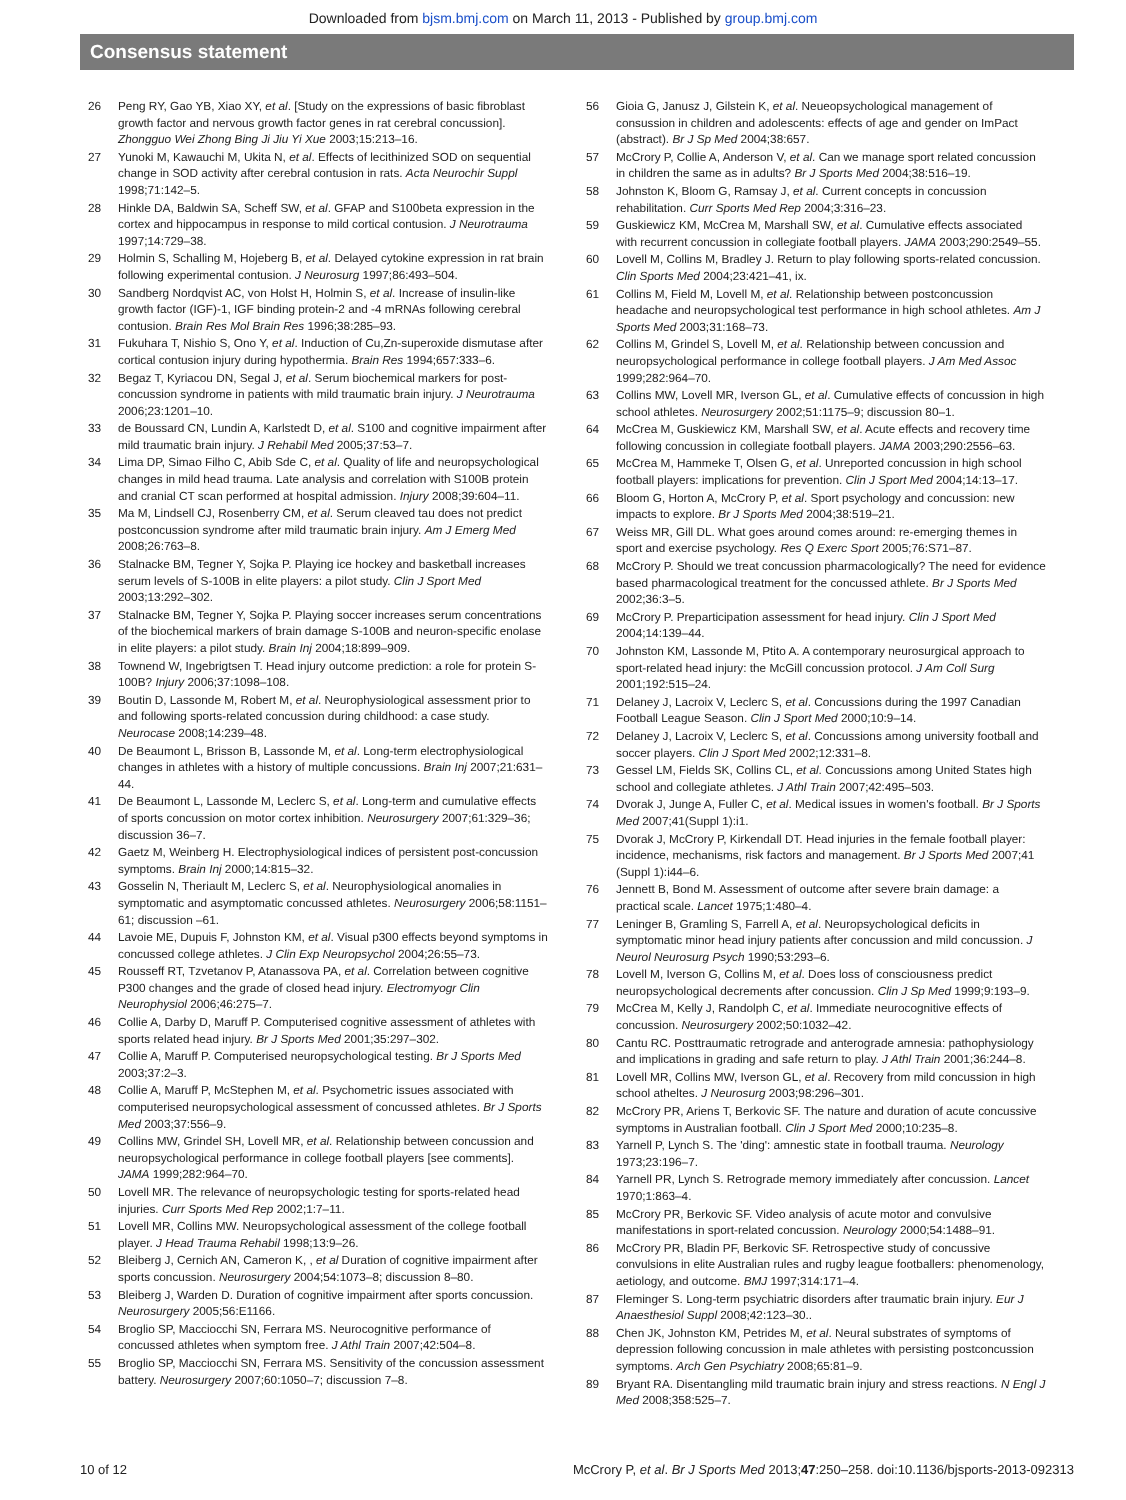Downloaded from bjsm.bmj.com on March 11, 2013 - Published by group.bmj.com
Consensus statement
26 Peng RY, Gao YB, Xiao XY, et al. [Study on the expressions of basic fibroblast growth factor and nervous growth factor genes in rat cerebral concussion]. Zhongguo Wei Zhong Bing Ji Jiu Yi Xue 2003;15:213–16.
27 Yunoki M, Kawauchi M, Ukita N, et al. Effects of lecithinized SOD on sequential change in SOD activity after cerebral contusion in rats. Acta Neurochir Suppl 1998;71:142–5.
28 Hinkle DA, Baldwin SA, Scheff SW, et al. GFAP and S100beta expression in the cortex and hippocampus in response to mild cortical contusion. J Neurotrauma 1997;14:729–38.
29 Holmin S, Schalling M, Hojeberg B, et al. Delayed cytokine expression in rat brain following experimental contusion. J Neurosurg 1997;86:493–504.
30 Sandberg Nordqvist AC, von Holst H, Holmin S, et al. Increase of insulin-like growth factor (IGF)-1, IGF binding protein-2 and -4 mRNAs following cerebral contusion. Brain Res Mol Brain Res 1996;38:285–93.
31 Fukuhara T, Nishio S, Ono Y, et al. Induction of Cu,Zn-superoxide dismutase after cortical contusion injury during hypothermia. Brain Res 1994;657:333–6.
32 Begaz T, Kyriacou DN, Segal J, et al. Serum biochemical markers for post-concussion syndrome in patients with mild traumatic brain injury. J Neurotrauma 2006;23:1201–10.
33 de Boussard CN, Lundin A, Karlstedt D, et al. S100 and cognitive impairment after mild traumatic brain injury. J Rehabil Med 2005;37:53–7.
34 Lima DP, Simao Filho C, Abib Sde C, et al. Quality of life and neuropsychological changes in mild head trauma. Late analysis and correlation with S100B protein and cranial CT scan performed at hospital admission. Injury 2008;39:604–11.
35 Ma M, Lindsell CJ, Rosenberry CM, et al. Serum cleaved tau does not predict postconcussion syndrome after mild traumatic brain injury. Am J Emerg Med 2008;26:763–8.
36 Stalnacke BM, Tegner Y, Sojka P. Playing ice hockey and basketball increases serum levels of S-100B in elite players: a pilot study. Clin J Sport Med 2003;13:292–302.
37 Stalnacke BM, Tegner Y, Sojka P. Playing soccer increases serum concentrations of the biochemical markers of brain damage S-100B and neuron-specific enolase in elite players: a pilot study. Brain Inj 2004;18:899–909.
38 Townend W, Ingebrigtsen T. Head injury outcome prediction: a role for protein S-100B? Injury 2006;37:1098–108.
39 Boutin D, Lassonde M, Robert M, et al. Neurophysiological assessment prior to and following sports-related concussion during childhood: a case study. Neurocase 2008;14:239–48.
40 De Beaumont L, Brisson B, Lassonde M, et al. Long-term electrophysiological changes in athletes with a history of multiple concussions. Brain Inj 2007;21:631–44.
41 De Beaumont L, Lassonde M, Leclerc S, et al. Long-term and cumulative effects of sports concussion on motor cortex inhibition. Neurosurgery 2007;61:329–36; discussion 36–7.
42 Gaetz M, Weinberg H. Electrophysiological indices of persistent post-concussion symptoms. Brain Inj 2000;14:815–32.
43 Gosselin N, Theriault M, Leclerc S, et al. Neurophysiological anomalies in symptomatic and asymptomatic concussed athletes. Neurosurgery 2006;58:1151–61; discussion –61.
44 Lavoie ME, Dupuis F, Johnston KM, et al. Visual p300 effects beyond symptoms in concussed college athletes. J Clin Exp Neuropsychol 2004;26:55–73.
45 Rousseff RT, Tzvetanov P, Atanassova PA, et al. Correlation between cognitive P300 changes and the grade of closed head injury. Electromyogr Clin Neurophysiol 2006;46:275–7.
46 Collie A, Darby D, Maruff P. Computerised cognitive assessment of athletes with sports related head injury. Br J Sports Med 2001;35:297–302.
47 Collie A, Maruff P. Computerised neuropsychological testing. Br J Sports Med 2003;37:2–3.
48 Collie A, Maruff P, McStephen M, et al. Psychometric issues associated with computerised neuropsychological assessment of concussed athletes. Br J Sports Med 2003;37:556–9.
49 Collins MW, Grindel SH, Lovell MR, et al. Relationship between concussion and neuropsychological performance in college football players [see comments]. JAMA 1999;282:964–70.
50 Lovell MR. The relevance of neuropsychologic testing for sports-related head injuries. Curr Sports Med Rep 2002;1:7–11.
51 Lovell MR, Collins MW. Neuropsychological assessment of the college football player. J Head Trauma Rehabil 1998;13:9–26.
52 Bleiberg J, Cernich AN, Cameron K, , et al Duration of cognitive impairment after sports concussion. Neurosurgery 2004;54:1073–8; discussion 8–80.
53 Bleiberg J, Warden D. Duration of cognitive impairment after sports concussion. Neurosurgery 2005;56:E1166.
54 Broglio SP, Macciocchi SN, Ferrara MS. Neurocognitive performance of concussed athletes when symptom free. J Athl Train 2007;42:504–8.
55 Broglio SP, Macciocchi SN, Ferrara MS. Sensitivity of the concussion assessment battery. Neurosurgery 2007;60:1050–7; discussion 7–8.
56 Gioia G, Janusz J, Gilstein K, et al. Neueopsychological management of consussion in children and adolescents: effects of age and gender on ImPact (abstract). Br J Sp Med 2004;38:657.
57 McCrory P, Collie A, Anderson V, et al. Can we manage sport related concussion in children the same as in adults? Br J Sports Med 2004;38:516–19.
58 Johnston K, Bloom G, Ramsay J, et al. Current concepts in concussion rehabilitation. Curr Sports Med Rep 2004;3:316–23.
59 Guskiewicz KM, McCrea M, Marshall SW, et al. Cumulative effects associated with recurrent concussion in collegiate football players. JAMA 2003;290:2549–55.
60 Lovell M, Collins M, Bradley J. Return to play following sports-related concussion. Clin Sports Med 2004;23:421–41, ix.
61 Collins M, Field M, Lovell M, et al. Relationship between postconcussion headache and neuropsychological test performance in high school athletes. Am J Sports Med 2003;31:168–73.
62 Collins M, Grindel S, Lovell M, et al. Relationship between concussion and neuropsychological performance in college football players. J Am Med Assoc 1999;282:964–70.
63 Collins MW, Lovell MR, Iverson GL, et al. Cumulative effects of concussion in high school athletes. Neurosurgery 2002;51:1175–9; discussion 80–1.
64 McCrea M, Guskiewicz KM, Marshall SW, et al. Acute effects and recovery time following concussion in collegiate football players. JAMA 2003;290:2556–63.
65 McCrea M, Hammeke T, Olsen G, et al. Unreported concussion in high school football players: implications for prevention. Clin J Sport Med 2004;14:13–17.
66 Bloom G, Horton A, McCrory P, et al. Sport psychology and concussion: new impacts to explore. Br J Sports Med 2004;38:519–21.
67 Weiss MR, Gill DL. What goes around comes around: re-emerging themes in sport and exercise psychology. Res Q Exerc Sport 2005;76:S71–87.
68 McCrory P. Should we treat concussion pharmacologically? The need for evidence based pharmacological treatment for the concussed athlete. Br J Sports Med 2002;36:3–5.
69 McCrory P. Preparticipation assessment for head injury. Clin J Sport Med 2004;14:139–44.
70 Johnston KM, Lassonde M, Ptito A. A contemporary neurosurgical approach to sport-related head injury: the McGill concussion protocol. J Am Coll Surg 2001;192:515–24.
71 Delaney J, Lacroix V, Leclerc S, et al. Concussions during the 1997 Canadian Football League Season. Clin J Sport Med 2000;10:9–14.
72 Delaney J, Lacroix V, Leclerc S, et al. Concussions among university football and soccer players. Clin J Sport Med 2002;12:331–8.
73 Gessel LM, Fields SK, Collins CL, et al. Concussions among United States high school and collegiate athletes. J Athl Train 2007;42:495–503.
74 Dvorak J, Junge A, Fuller C, et al. Medical issues in women's football. Br J Sports Med 2007;41(Suppl 1):i1.
75 Dvorak J, McCrory P, Kirkendall DT. Head injuries in the female football player: incidence, mechanisms, risk factors and management. Br J Sports Med 2007;41 (Suppl 1):i44–6.
76 Jennett B, Bond M. Assessment of outcome after severe brain damage: a practical scale. Lancet 1975;1:480–4.
77 Leninger B, Gramling S, Farrell A, et al. Neuropsychological deficits in symptomatic minor head injury patients after concussion and mild concussion. J Neurol Neurosurg Psych 1990;53:293–6.
78 Lovell M, Iverson G, Collins M, et al. Does loss of consciousness predict neuropsychological decrements after concussion. Clin J Sp Med 1999;9:193–9.
79 McCrea M, Kelly J, Randolph C, et al. Immediate neurocognitive effects of concussion. Neurosurgery 2002;50:1032–42.
80 Cantu RC. Posttraumatic retrograde and anterograde amnesia: pathophysiology and implications in grading and safe return to play. J Athl Train 2001;36:244–8.
81 Lovell MR, Collins MW, Iverson GL, et al. Recovery from mild concussion in high school atheltes. J Neurosurg 2003;98:296–301.
82 McCrory PR, Ariens T, Berkovic SF. The nature and duration of acute concussive symptoms in Australian football. Clin J Sport Med 2000;10:235–8.
83 Yarnell P, Lynch S. The 'ding': amnestic state in football trauma. Neurology 1973;23:196–7.
84 Yarnell PR, Lynch S. Retrograde memory immediately after concussion. Lancet 1970;1:863–4.
85 McCrory PR, Berkovic SF. Video analysis of acute motor and convulsive manifestations in sport-related concussion. Neurology 2000;54:1488–91.
86 McCrory PR, Bladin PF, Berkovic SF. Retrospective study of concussive convulsions in elite Australian rules and rugby league footballers: phenomenology, aetiology, and outcome. BMJ 1997;314:171–4.
87 Fleminger S. Long-term psychiatric disorders after traumatic brain injury. Eur J Anaesthesiol Suppl 2008;42:123–30..
88 Chen JK, Johnston KM, Petrides M, et al. Neural substrates of symptoms of depression following concussion in male athletes with persisting postconcussion symptoms. Arch Gen Psychiatry 2008;65:81–9.
89 Bryant RA. Disentangling mild traumatic brain injury and stress reactions. N Engl J Med 2008;358:525–7.
10 of 12 McCrory P, et al. Br J Sports Med 2013;47:250–258. doi:10.1136/bjsports-2013-092313